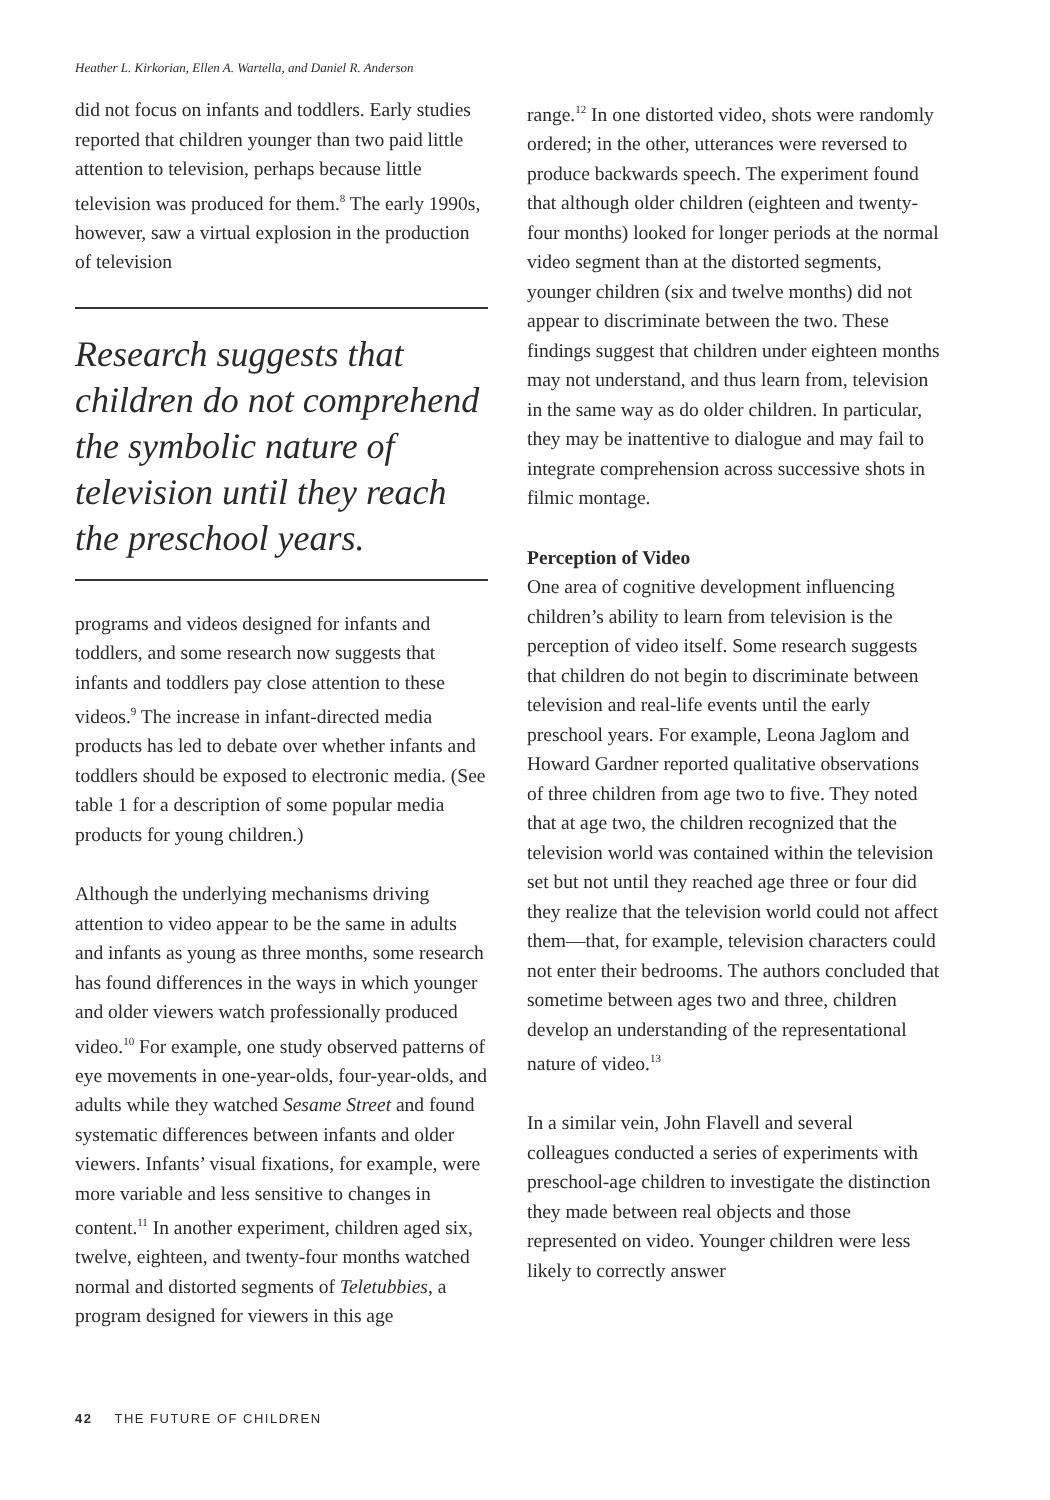Heather L. Kirkorian, Ellen A. Wartella, and Daniel R. Anderson
did not focus on infants and toddlers. Early studies reported that children younger than two paid little attention to television, perhaps because little television was produced for them.<sup>8</sup> The early 1990s, however, saw a virtual explosion in the production of television
Research suggests that children do not comprehend the symbolic nature of television until they reach the preschool years.
programs and videos designed for infants and toddlers, and some research now suggests that infants and toddlers pay close attention to these videos.<sup>9</sup> The increase in infant-directed media products has led to debate over whether infants and toddlers should be exposed to electronic media. (See table 1 for a description of some popular media products for young children.)
Although the underlying mechanisms driving attention to video appear to be the same in adults and infants as young as three months, some research has found differences in the ways in which younger and older viewers watch professionally produced video.<sup>10</sup> For example, one study observed patterns of eye movements in one-year-olds, four-year-olds, and adults while they watched Sesame Street and found systematic differences between infants and older viewers. Infants’ visual fixations, for example, were more variable and less sensitive to changes in content.<sup>11</sup> In another experiment, children aged six, twelve, eighteen, and twenty-four months watched normal and distorted segments of Teletubbies, a program designed for viewers in this age
range.<sup>12</sup> In one distorted video, shots were randomly ordered; in the other, utterances were reversed to produce backwards speech. The experiment found that although older children (eighteen and twenty-four months) looked for longer periods at the normal video segment than at the distorted segments, younger children (six and twelve months) did not appear to discriminate between the two. These findings suggest that children under eighteen months may not understand, and thus learn from, television in the same way as do older children. In particular, they may be inattentive to dialogue and may fail to integrate comprehension across successive shots in filmic montage.
Perception of Video
One area of cognitive development influencing children’s ability to learn from television is the perception of video itself. Some research suggests that children do not begin to discriminate between television and real-life events until the early preschool years. For example, Leona Jaglom and Howard Gardner reported qualitative observations of three children from age two to five. They noted that at age two, the children recognized that the television world was contained within the television set but not until they reached age three or four did they realize that the television world could not affect them—that, for example, television characters could not enter their bedrooms. The authors concluded that sometime between ages two and three, children develop an understanding of the representational nature of video.<sup>13</sup>
In a similar vein, John Flavell and several colleagues conducted a series of experiments with preschool-age children to investigate the distinction they made between real objects and those represented on video. Younger children were less likely to correctly answer
42 THE FUTURE OF CHILDREN